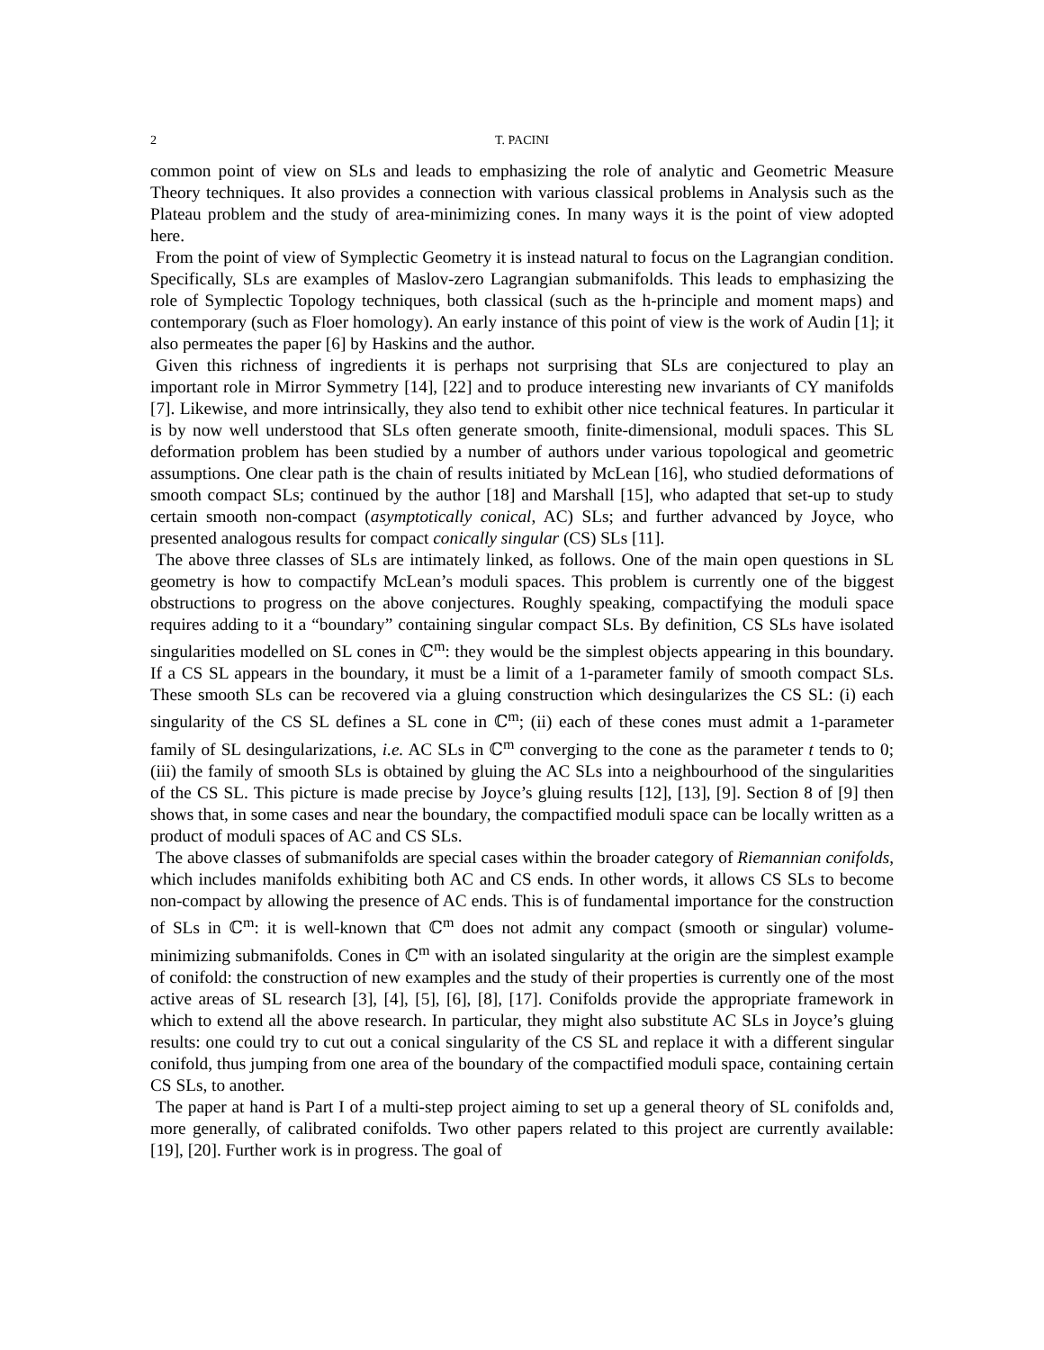2 T. PACINI
common point of view on SLs and leads to emphasizing the role of analytic and Geometric Measure Theory techniques. It also provides a connection with various classical problems in Analysis such as the Plateau problem and the study of area-minimizing cones. In many ways it is the point of view adopted here.
From the point of view of Symplectic Geometry it is instead natural to focus on the Lagrangian condition. Specifically, SLs are examples of Maslov-zero Lagrangian submanifolds. This leads to emphasizing the role of Symplectic Topology techniques, both classical (such as the h-principle and moment maps) and contemporary (such as Floer homology). An early instance of this point of view is the work of Audin [1]; it also permeates the paper [6] by Haskins and the author.
Given this richness of ingredients it is perhaps not surprising that SLs are conjectured to play an important role in Mirror Symmetry [14], [22] and to produce interesting new invariants of CY manifolds [7]. Likewise, and more intrinsically, they also tend to exhibit other nice technical features. In particular it is by now well understood that SLs often generate smooth, finite-dimensional, moduli spaces. This SL deformation problem has been studied by a number of authors under various topological and geometric assumptions. One clear path is the chain of results initiated by McLean [16], who studied deformations of smooth compact SLs; continued by the author [18] and Marshall [15], who adapted that set-up to study certain smooth non-compact (asymptotically conical, AC) SLs; and further advanced by Joyce, who presented analogous results for compact conically singular (CS) SLs [11].
The above three classes of SLs are intimately linked, as follows. One of the main open questions in SL geometry is how to compactify McLean’s moduli spaces. This problem is currently one of the biggest obstructions to progress on the above conjectures. Roughly speaking, compactifying the moduli space requires adding to it a “boundary” containing singular compact SLs. By definition, CS SLs have isolated singularities modelled on SL cones in ℂ<sup>m</sup>: they would be the simplest objects appearing in this boundary. If a CS SL appears in the boundary, it must be a limit of a 1-parameter family of smooth compact SLs. These smooth SLs can be recovered via a gluing construction which desingularizes the CS SL: (i) each singularity of the CS SL defines a SL cone in ℂ<sup>m</sup>; (ii) each of these cones must admit a 1-parameter family of SL desingularizations, i.e. AC SLs in ℂ<sup>m</sup> converging to the cone as the parameter t tends to 0; (iii) the family of smooth SLs is obtained by gluing the AC SLs into a neighbourhood of the singularities of the CS SL. This picture is made precise by Joyce’s gluing results [12], [13], [9]. Section 8 of [9] then shows that, in some cases and near the boundary, the compactified moduli space can be locally written as a product of moduli spaces of AC and CS SLs.
The above classes of submanifolds are special cases within the broader category of Riemannian conifolds, which includes manifolds exhibiting both AC and CS ends. In other words, it allows CS SLs to become non-compact by allowing the presence of AC ends. This is of fundamental importance for the construction of SLs in ℂ<sup>m</sup>: it is well-known that ℂ<sup>m</sup> does not admit any compact (smooth or singular) volume-minimizing submanifolds. Cones in ℂ<sup>m</sup> with an isolated singularity at the origin are the simplest example of conifold: the construction of new examples and the study of their properties is currently one of the most active areas of SL research [3], [4], [5], [6], [8], [17]. Conifolds provide the appropriate framework in which to extend all the above research. In particular, they might also substitute AC SLs in Joyce’s gluing results: one could try to cut out a conical singularity of the CS SL and replace it with a different singular conifold, thus jumping from one area of the boundary of the compactified moduli space, containing certain CS SLs, to another.
The paper at hand is Part I of a multi-step project aiming to set up a general theory of SL conifolds and, more generally, of calibrated conifolds. Two other papers related to this project are currently available: [19], [20]. Further work is in progress. The goal of